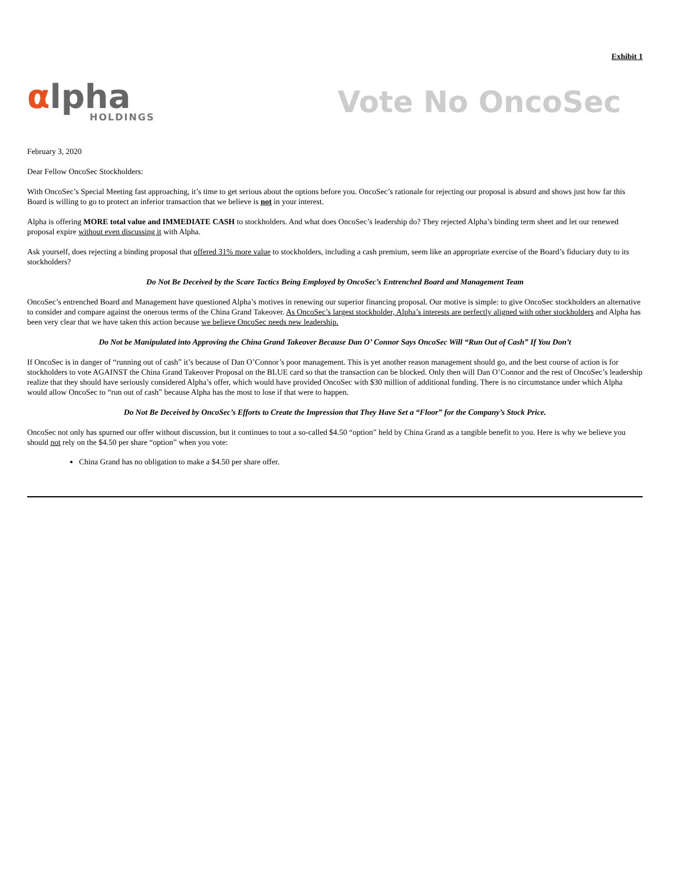Exhibit 1
αlpha
HOLDINGS
Vote No OncoSec
February 3, 2020
Dear Fellow OncoSec Stockholders:
With OncoSec’s Special Meeting fast approaching, it’s time to get serious about the options before you. OncoSec’s rationale for rejecting our proposal is absurd and shows just how far this Board is willing to go to protect an inferior transaction that we believe is not in your interest.
Alpha is offering MORE total value and IMMEDIATE CASH to stockholders. And what does OncoSec’s leadership do? They rejected Alpha’s binding term sheet and let our renewed proposal expire without even discussing it with Alpha.
Ask yourself, does rejecting a binding proposal that offered 31% more value to stockholders, including a cash premium, seem like an appropriate exercise of the Board’s fiduciary duty to its stockholders?
Do Not Be Deceived by the Scare Tactics Being Employed by OncoSec’s Entrenched Board and Management Team
OncoSec’s entrenched Board and Management have questioned Alpha’s motives in renewing our superior financing proposal. Our motive is simple: to give OncoSec stockholders an alternative to consider and compare against the onerous terms of the China Grand Takeover. As OncoSec’s largest stockholder, Alpha’s interests are perfectly aligned with other stockholders and Alpha has been very clear that we have taken this action because we believe OncoSec needs new leadership.
Do Not be Manipulated into Approving the China Grand Takeover Because Dan O’ Connor Says OncoSec Will “Run Out of Cash” If You Don’t
If OncoSec is in danger of “running out of cash” it’s because of Dan O’Connor’s poor management. This is yet another reason management should go, and the best course of action is for stockholders to vote AGAINST the China Grand Takeover Proposal on the BLUE card so that the transaction can be blocked. Only then will Dan O’Connor and the rest of OncoSec’s leadership realize that they should have seriously considered Alpha’s offer, which would have provided OncoSec with $30 million of additional funding. There is no circumstance under which Alpha would allow OncoSec to “run out of cash” because Alpha has the most to lose if that were to happen.
Do Not Be Deceived by OncoSec’s Efforts to Create the Impression that They Have Set a “Floor” for the Company’s Stock Price.
OncoSec not only has spurned our offer without discussion, but it continues to tout a so-called $4.50 “option” held by China Grand as a tangible benefit to you. Here is why we believe you should not rely on the $4.50 per share “option” when you vote:
China Grand has no obligation to make a $4.50 per share offer.